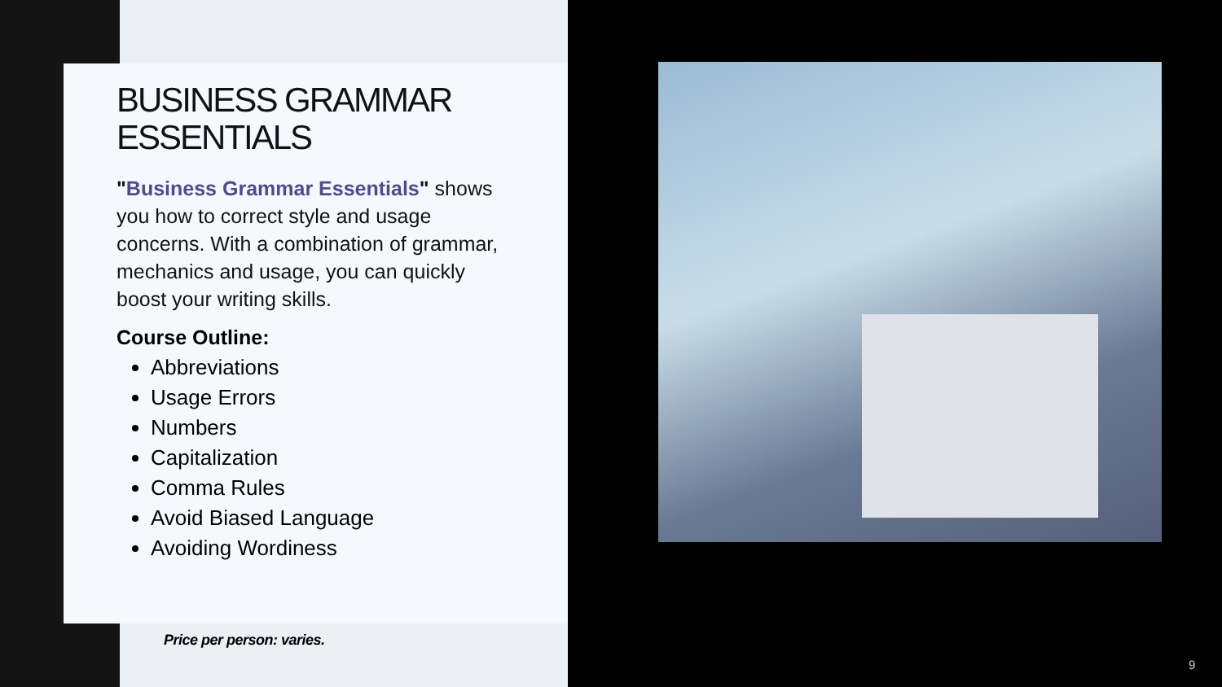BUSINESS GRAMMAR ESSENTIALS
"Business Grammar Essentials" shows you how to correct style and usage concerns. With a combination of grammar, mechanics and usage, you can quickly boost your writing skills.
Course Outline:
Abbreviations
Usage Errors
Numbers
Capitalization
Comma Rules
Avoid Biased Language
Avoiding Wordiness
Price per person: varies.
9